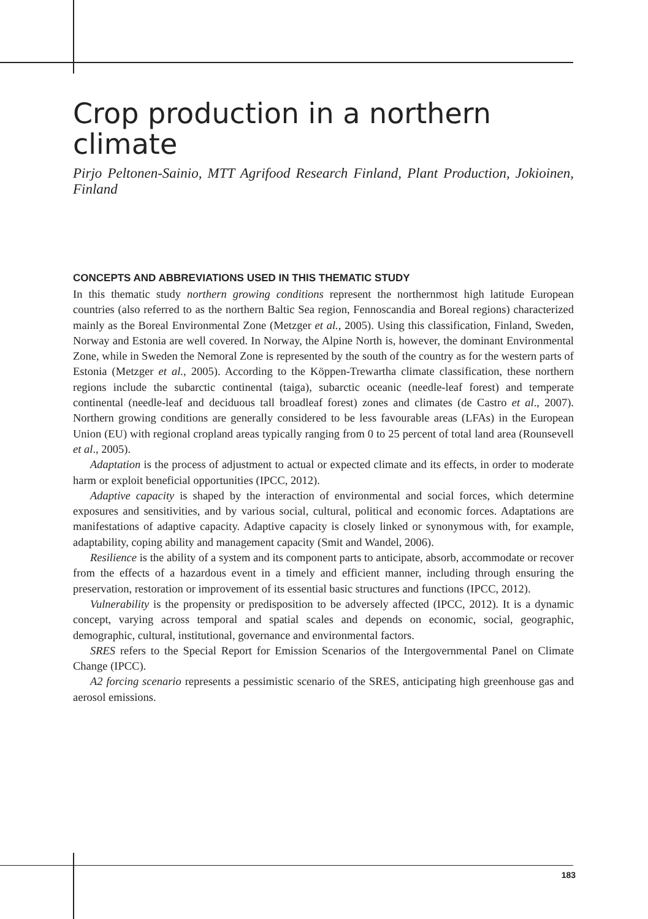Crop production in a northern climate
Pirjo Peltonen-Sainio, MTT Agrifood Research Finland, Plant Production, Jokioinen, Finland
CONCEPTS AND ABBREVIATIONS USED IN THIS THEMATIC STUDY
In this thematic study northern growing conditions represent the northernmost high latitude European countries (also referred to as the northern Baltic Sea region, Fennoscandia and Boreal regions) characterized mainly as the Boreal Environmental Zone (Metzger et al., 2005). Using this classification, Finland, Sweden, Norway and Estonia are well covered. In Norway, the Alpine North is, however, the dominant Environmental Zone, while in Sweden the Nemoral Zone is represented by the south of the country as for the western parts of Estonia (Metzger et al., 2005). According to the Köppen-Trewartha climate classification, these northern regions include the subarctic continental (taiga), subarctic oceanic (needle-leaf forest) and temperate continental (needle-leaf and deciduous tall broadleaf forest) zones and climates (de Castro et al., 2007). Northern growing conditions are generally considered to be less favourable areas (LFAs) in the European Union (EU) with regional cropland areas typically ranging from 0 to 25 percent of total land area (Rounsevell et al., 2005).
Adaptation is the process of adjustment to actual or expected climate and its effects, in order to moderate harm or exploit beneficial opportunities (IPCC, 2012).
Adaptive capacity is shaped by the interaction of environmental and social forces, which determine exposures and sensitivities, and by various social, cultural, political and economic forces. Adaptations are manifestations of adaptive capacity. Adaptive capacity is closely linked or synonymous with, for example, adaptability, coping ability and management capacity (Smit and Wandel, 2006).
Resilience is the ability of a system and its component parts to anticipate, absorb, accommodate or recover from the effects of a hazardous event in a timely and efficient manner, including through ensuring the preservation, restoration or improvement of its essential basic structures and functions (IPCC, 2012).
Vulnerability is the propensity or predisposition to be adversely affected (IPCC, 2012). It is a dynamic concept, varying across temporal and spatial scales and depends on economic, social, geographic, demographic, cultural, institutional, governance and environmental factors.
SRES refers to the Special Report for Emission Scenarios of the Intergovernmental Panel on Climate Change (IPCC).
A2 forcing scenario represents a pessimistic scenario of the SRES, anticipating high greenhouse gas and aerosol emissions.
183